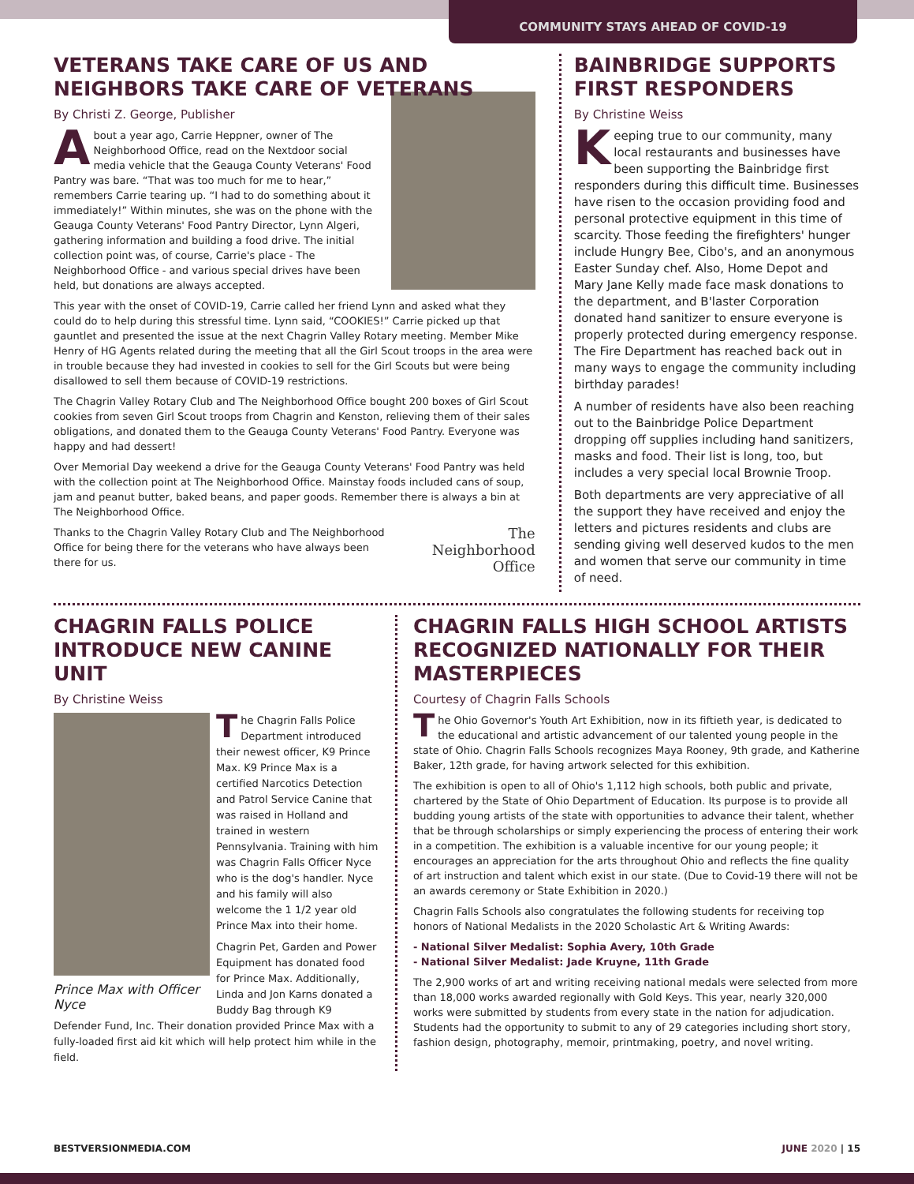COMMUNITY STAYS AHEAD OF COVID-19
VETERANS TAKE CARE OF US AND NEIGHBORS TAKE CARE OF VETERANS
By Christi Z. George, Publisher
About a year ago, Carrie Heppner, owner of The Neighborhood Office, read on the Nextdoor social media vehicle that the Geauga County Veterans' Food Pantry was bare. “That was too much for me to hear,” remembers Carrie tearing up. “I had to do something about it immediately!” Within minutes, she was on the phone with the Geauga County Veterans' Food Pantry Director, Lynn Algeri, gathering information and building a food drive. The initial collection point was, of course, Carrie's place - The Neighborhood Office - and various special drives have been held, but donations are always accepted.
This year with the onset of COVID-19, Carrie called her friend Lynn and asked what they could do to help during this stressful time. Lynn said, “COOKIES!” Carrie picked up that gauntlet and presented the issue at the next Chagrin Valley Rotary meeting. Member Mike Henry of HG Agents related during the meeting that all the Girl Scout troops in the area were in trouble because they had invested in cookies to sell for the Girl Scouts but were being disallowed to sell them because of COVID-19 restrictions.
The Chagrin Valley Rotary Club and The Neighborhood Office bought 200 boxes of Girl Scout cookies from seven Girl Scout troops from Chagrin and Kenston, relieving them of their sales obligations, and donated them to the Geauga County Veterans' Food Pantry. Everyone was happy and had dessert!
Over Memorial Day weekend a drive for the Geauga County Veterans' Food Pantry was held with the collection point at The Neighborhood Office. Mainstay foods included cans of soup, jam and peanut butter, baked beans, and paper goods. Remember there is always a bin at The Neighborhood Office.
The
Neighborhood
Office
Thanks to the Chagrin Valley Rotary Club and The Neighborhood Office for being there for the veterans who have always been there for us.
BAINBRIDGE SUPPORTS FIRST RESPONDERS
By Christine Weiss
Keeping true to our community, many local restaurants and businesses have been supporting the Bainbridge first responders during this difficult time. Businesses have risen to the occasion providing food and personal protective equipment in this time of scarcity. Those feeding the firefighters' hunger include Hungry Bee, Cibo's, and an anonymous Easter Sunday chef. Also, Home Depot and Mary Jane Kelly made face mask donations to the department, and B'laster Corporation donated hand sanitizer to ensure everyone is properly protected during emergency response. The Fire Department has reached back out in many ways to engage the community including birthday parades!
A number of residents have also been reaching out to the Bainbridge Police Department dropping off supplies including hand sanitizers, masks and food. Their list is long, too, but includes a very special local Brownie Troop.
Both departments are very appreciative of all the support they have received and enjoy the letters and pictures residents and clubs are sending giving well deserved kudos to the men and women that serve our community in time of need.
CHAGRIN FALLS POLICE INTRODUCE NEW CANINE UNIT
By Christine Weiss
Prince Max with Officer Nyce
The Chagrin Falls Police Department introduced their newest officer, K9 Prince Max. K9 Prince Max is a certified Narcotics Detection and Patrol Service Canine that was raised in Holland and trained in western Pennsylvania. Training with him was Chagrin Falls Officer Nyce who is the dog's handler. Nyce and his family will also welcome the 1 1/2 year old Prince Max into their home.
Chagrin Pet, Garden and Power Equipment has donated food for Prince Max. Additionally, Linda and Jon Karns donated a Buddy Bag through K9 Defender Fund, Inc. Their donation provided Prince Max with a fully-loaded first aid kit which will help protect him while in the field.
CHAGRIN FALLS HIGH SCHOOL ARTISTS RECOGNIZED NATIONALLY FOR THEIR MASTERPIECES
Courtesy of Chagrin Falls Schools
The Ohio Governor's Youth Art Exhibition, now in its fiftieth year, is dedicated to the educational and artistic advancement of our talented young people in the state of Ohio. Chagrin Falls Schools recognizes Maya Rooney, 9th grade, and Katherine Baker, 12th grade, for having artwork selected for this exhibition.
The exhibition is open to all of Ohio's 1,112 high schools, both public and private, chartered by the State of Ohio Department of Education. Its purpose is to provide all budding young artists of the state with opportunities to advance their talent, whether that be through scholarships or simply experiencing the process of entering their work in a competition. The exhibition is a valuable incentive for our young people; it encourages an appreciation for the arts throughout Ohio and reflects the fine quality of art instruction and talent which exist in our state. (Due to Covid-19 there will not be an awards ceremony or State Exhibition in 2020.)
Chagrin Falls Schools also congratulates the following students for receiving top honors of National Medalists in the 2020 Scholastic Art & Writing Awards:
- National Silver Medalist: Sophia Avery, 10th Grade
- National Silver Medalist: Jade Kruyne, 11th Grade
The 2,900 works of art and writing receiving national medals were selected from more than 18,000 works awarded regionally with Gold Keys. This year, nearly 320,000 works were submitted by students from every state in the nation for adjudication. Students had the opportunity to submit to any of 29 categories including short story, fashion design, photography, memoir, printmaking, poetry, and novel writing.
BESTVERSIONMEDIA.COM JUNE 2020 | 15